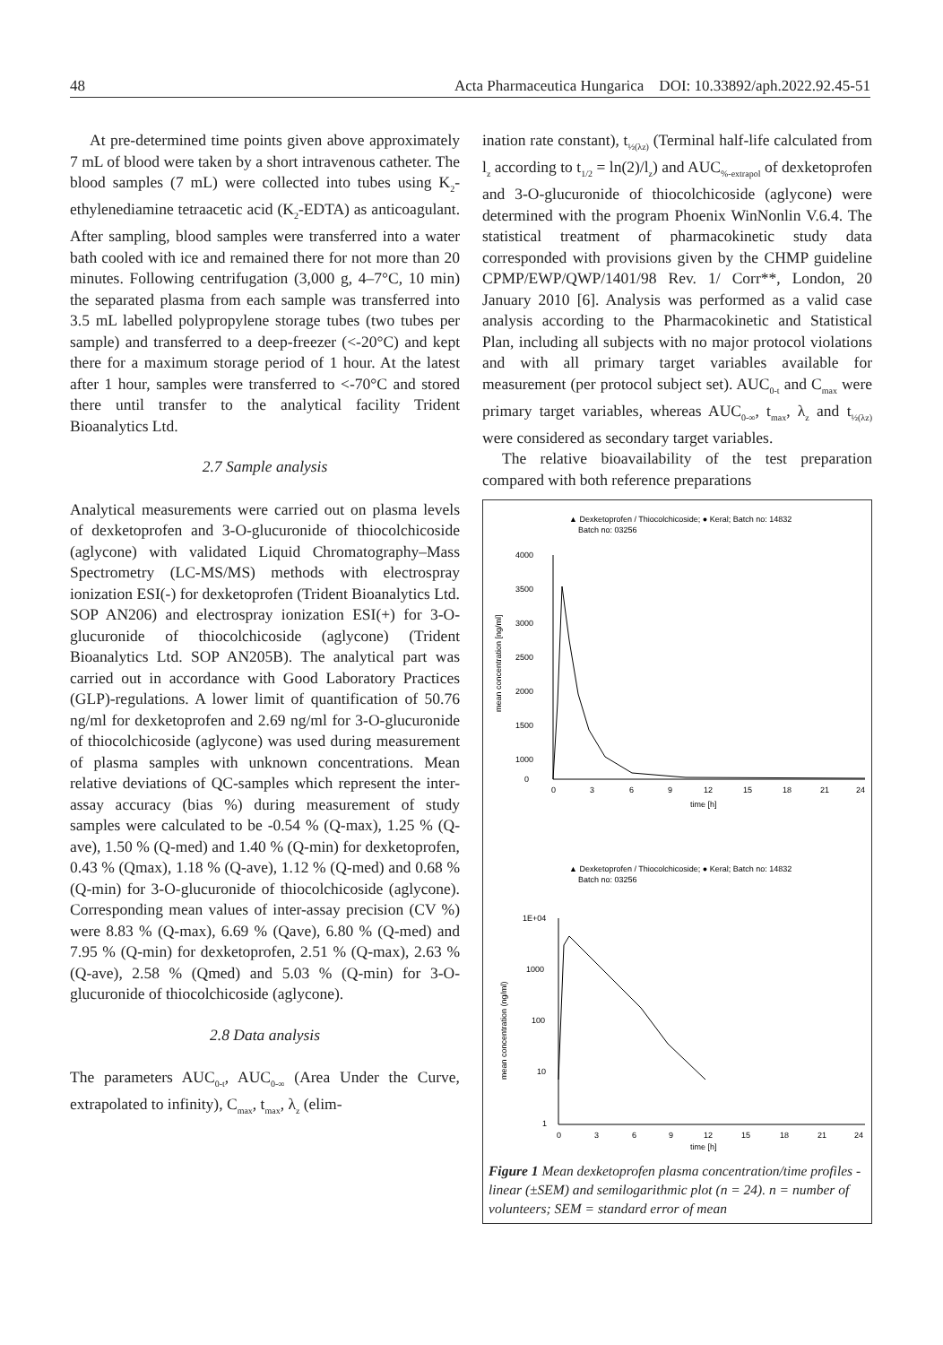48 Acta Pharmaceutica Hungarica DOI: 10.33892/aph.2022.92.45-51
At pre-determined time points given above approximately 7 mL of blood were taken by a short intravenous catheter. The blood samples (7 mL) were collected into tubes using K<sub>2</sub>-ethylenediamine tetraacetic acid (K<sub>2</sub>-EDTA) as anticoagulant. After sampling, blood samples were transferred into a water bath cooled with ice and remained there for not more than 20 minutes. Following centrifugation (3,000 g, 4–7°C, 10 min) the separated plasma from each sample was transferred into 3.5 mL labelled polypropylene storage tubes (two tubes per sample) and transferred to a deep-freezer (<-20°C) and kept there for a maximum storage period of 1 hour. At the latest after 1 hour, samples were transferred to <-70°C and stored there until transfer to the analytical facility Trident Bioanalytics Ltd.
2.7 Sample analysis
Analytical measurements were carried out on plasma levels of dexketoprofen and 3-O-glucuronide of thiocolchicoside (aglycone) with validated Liquid Chromatography–Mass Spectrometry (LC-MS/MS) methods with electrospray ionization ESI(-) for dexketoprofen (Trident Bioanalytics Ltd. SOP AN206) and electrospray ionization ESI(+) for 3-O-glucuronide of thiocolchicoside (aglycone) (Trident Bioanalytics Ltd. SOP AN205B). The analytical part was carried out in accordance with Good Laboratory Practices (GLP)-regulations. A lower limit of quantification of 50.76 ng/ml for dexketoprofen and 2.69 ng/ml for 3-O-glucuronide of thiocolchicoside (aglycone) was used during measurement of plasma samples with unknown concentrations. Mean relative deviations of QC-samples which represent the inter-assay accuracy (bias %) during measurement of study samples were calculated to be -0.54 % (Q-max), 1.25 % (Q-ave), 1.50 % (Q-med) and 1.40 % (Q-min) for dexketoprofen, 0.43 % (Qmax), 1.18 % (Q-ave), 1.12 % (Q-med) and 0.68 % (Q-min) for 3-O-glucuronide of thiocolchicoside (aglycone). Corresponding mean values of inter-assay precision (CV %) were 8.83 % (Q-max), 6.69 % (Qave), 6.80 % (Q-med) and 7.95 % (Q-min) for dexketoprofen, 2.51 % (Q-max), 2.63 % (Q-ave), 2.58 % (Qmed) and 5.03 % (Q-min) for 3-O-glucuronide of thiocolchicoside (aglycone).
2.8 Data analysis
The parameters AUC<sub>0-t</sub>, AUC<sub>0-∞</sub> (Area Under the Curve, extrapolated to infinity), C<sub>max</sub>, t<sub>max</sub>, λ<sub>z</sub> (elim-
ination rate constant), t<sub>½(λz)</sub> (Terminal half-life calculated from l<sub>z</sub> according to t<sub>1/2</sub> = ln(2)/l<sub>z</sub>) and AUC<sub>%-extrapol</sub> of dexketoprofen and 3-O-glucuronide of thiocolchicoside (aglycone) were determined with the program Phoenix WinNonlin V.6.4. The statistical treatment of pharmacokinetic study data corresponded with provisions given by the CHMP guideline CPMP/EWP/QWP/1401/98 Rev. 1/ Corr**, London, 20 January 2010 [6]. Analysis was performed as a valid case analysis according to the Pharmacokinetic and Statistical Plan, including all subjects with no major protocol violations and with all primary target variables available for measurement (per protocol subject set). AUC<sub>0-t</sub> and C<sub>max</sub> were primary target variables, whereas AUC<sub>0-∞</sub>, t<sub>max</sub>, λ<sub>z</sub> and t<sub>½(λz)</sub> were considered as secondary target variables.
The relative bioavailability of the test preparation compared with both reference preparations
▲ Dexketoprofen / Thiocolchicoside; ● Keral; Batch no: 14832
Batch no: 03256
4000
3500
3000
2500
2000
1500
1000
0
mean concentration [ng/ml]
0
3
6
9
12
15
18
21
24
time [h]
▲ Dexketoprofen / Thiocolchicoside; ● Keral; Batch no: 14832
Batch no: 03256
1E+04
1000
100
10
1
mean concentration (ng/ml)
0
3
6
9
12
15
18
21
24
time [h]
Figure 1 Mean dexketoprofen plasma concentration/time profiles - linear (±SEM) and semilogarithmic plot (n = 24). n = number of volunteers; SEM = standard error of mean